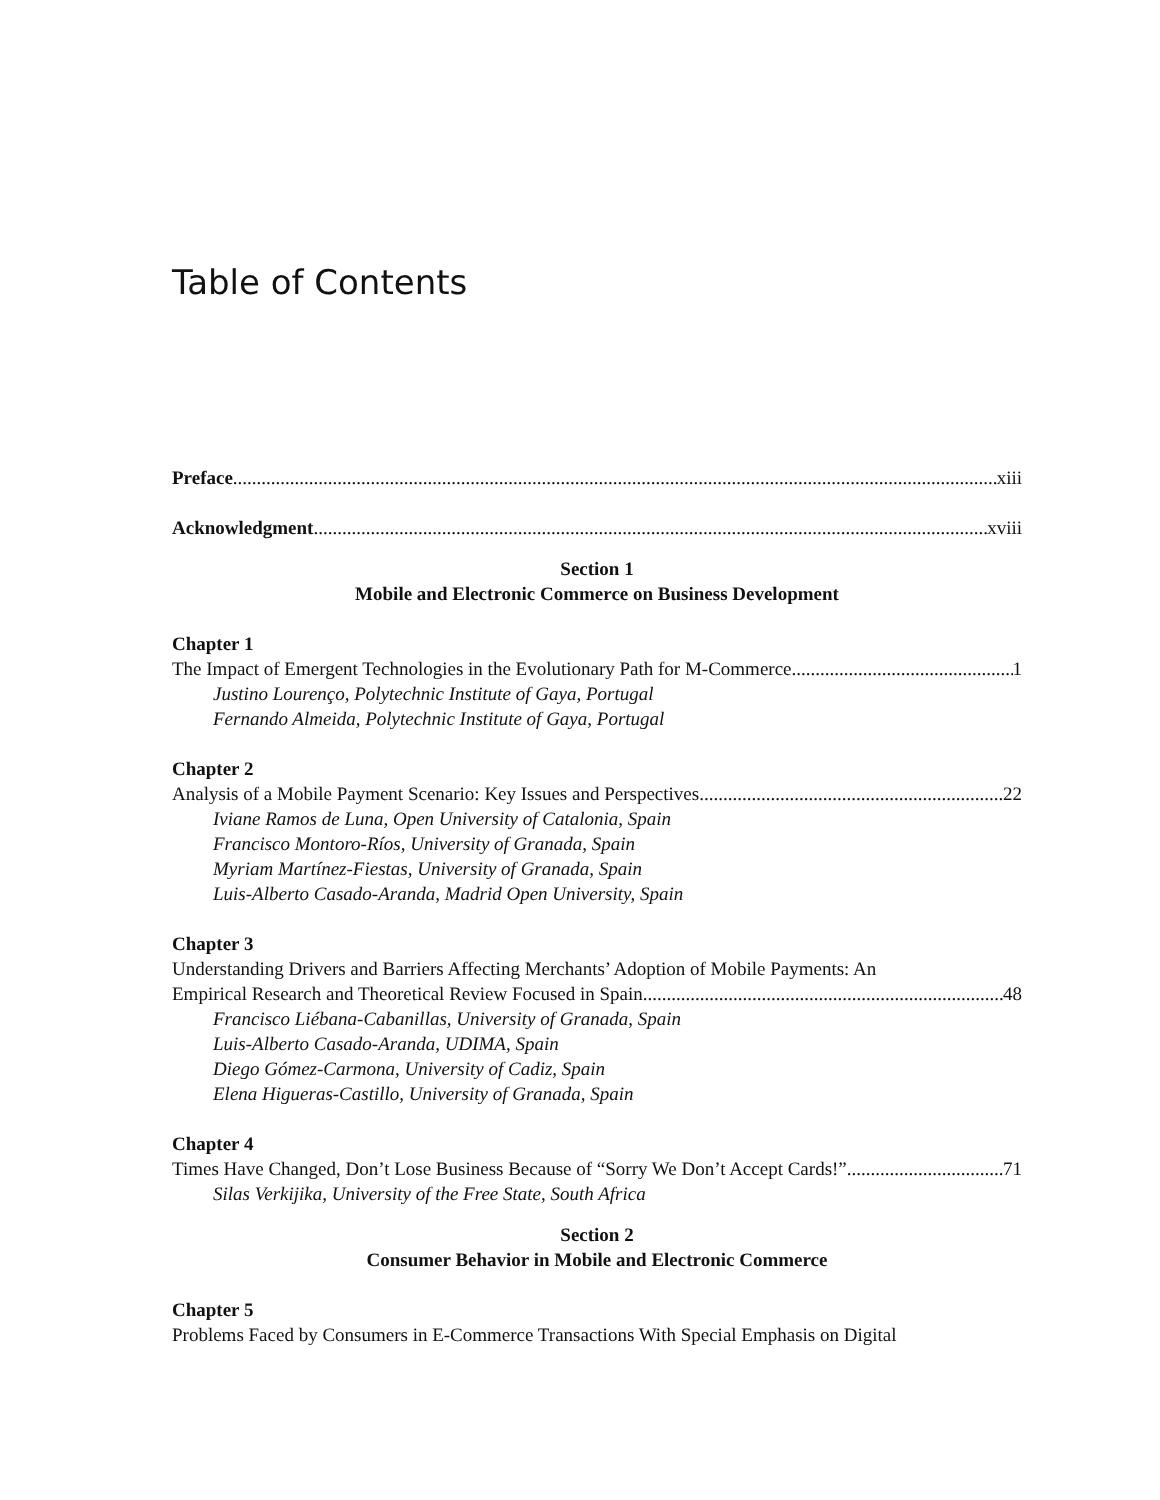Table of Contents
Preface xiii
Acknowledgment xviii
Section 1
Mobile and Electronic Commerce on Business Development
Chapter 1
The Impact of Emergent Technologies in the Evolutionary Path for M-Commerce 1
Justino Lourenço, Polytechnic Institute of Gaya, Portugal
Fernando Almeida, Polytechnic Institute of Gaya, Portugal
Chapter 2
Analysis of a Mobile Payment Scenario: Key Issues and Perspectives 22
Iviane Ramos de Luna, Open University of Catalonia, Spain
Francisco Montoro-Ríos, University of Granada, Spain
Myriam Martínez-Fiestas, University of Granada, Spain
Luis-Alberto Casado-Aranda, Madrid Open University, Spain
Chapter 3
Understanding Drivers and Barriers Affecting Merchants’ Adoption of Mobile Payments: An
Empirical Research and Theoretical Review Focused in Spain 48
Francisco Liébana-Cabanillas, University of Granada, Spain
Luis-Alberto Casado-Aranda, UDIMA, Spain
Diego Gómez-Carmona, University of Cadiz, Spain
Elena Higueras-Castillo, University of Granada, Spain
Chapter 4
Times Have Changed, Don’t Lose Business Because of “Sorry We Don’t Accept Cards!” 71
Silas Verkijika, University of the Free State, South Africa
Section 2
Consumer Behavior in Mobile and Electronic Commerce
Chapter 5
Problems Faced by Consumers in E-Commerce Transactions With Special Emphasis on Digital